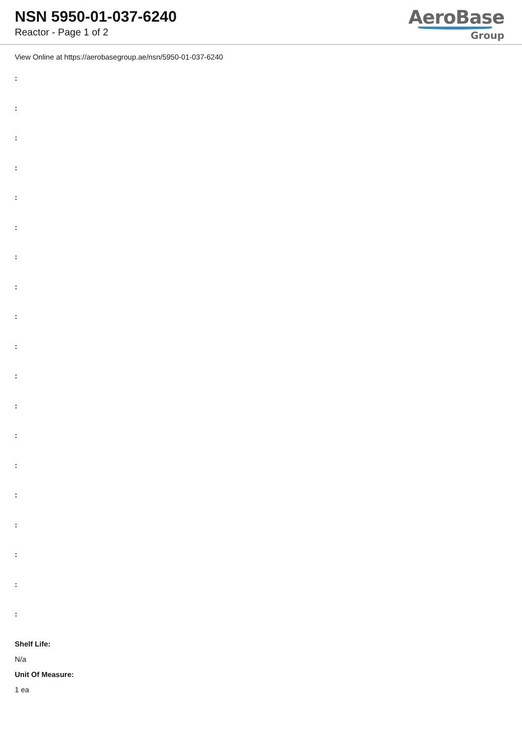NSN 5950-01-037-6240
Reactor - Page 1 of 2
AeroBase
Group
View Online at https://aerobasegroup.ae/nsn/5950-01-037-6240
:
:
:
:
:
:
:
:
:
:
:
:
:
:
:
:
:
:
:
Shelf Life:
N/a
Unit Of Measure:
1 ea